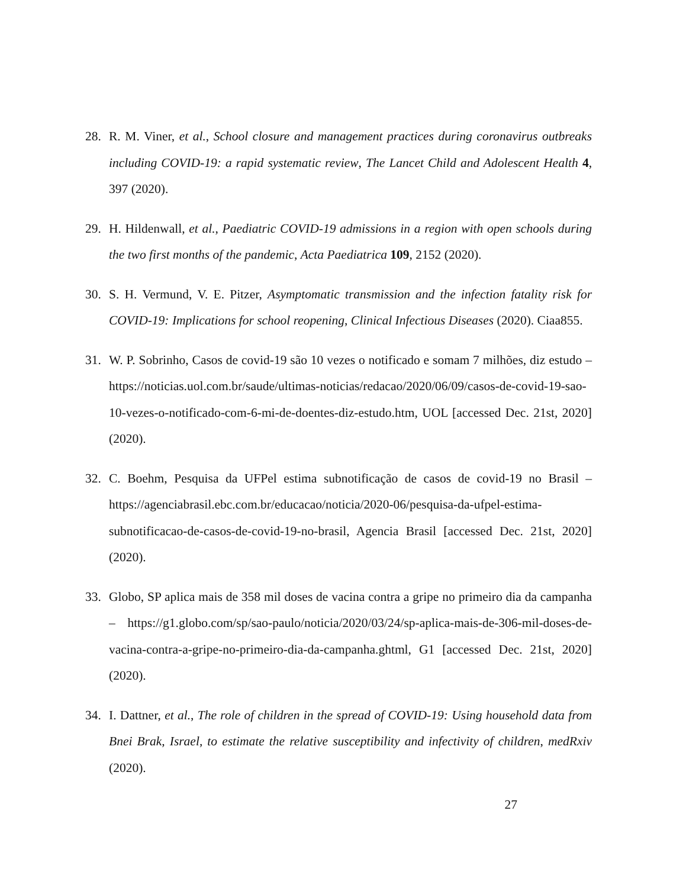28. R. M. Viner, et al., School closure and management practices during coronavirus outbreaks including COVID-19: a rapid systematic review, The Lancet Child and Adolescent Health 4, 397 (2020).
29. H. Hildenwall, et al., Paediatric COVID-19 admissions in a region with open schools during the two first months of the pandemic, Acta Paediatrica 109, 2152 (2020).
30. S. H. Vermund, V. E. Pitzer, Asymptomatic transmission and the infection fatality risk for COVID-19: Implications for school reopening, Clinical Infectious Diseases (2020). Ciaa855.
31. W. P. Sobrinho, Casos de covid-19 são 10 vezes o notificado e somam 7 milhões, diz estudo – https://noticias.uol.com.br/saude/ultimas-noticias/redacao/2020/06/09/casos-de-covid-19-sao-10-vezes-o-notificado-com-6-mi-de-doentes-diz-estudo.htm, UOL [accessed Dec. 21st, 2020] (2020).
32. C. Boehm, Pesquisa da UFPel estima subnotificação de casos de covid-19 no Brasil – https://agenciabrasil.ebc.com.br/educacao/noticia/2020-06/pesquisa-da-ufpel-estima-subnotificacao-de-casos-de-covid-19-no-brasil, Agencia Brasil [accessed Dec. 21st, 2020] (2020).
33. Globo, SP aplica mais de 358 mil doses de vacina contra a gripe no primeiro dia da campanha – https://g1.globo.com/sp/sao-paulo/noticia/2020/03/24/sp-aplica-mais-de-306-mil-doses-de-vacina-contra-a-gripe-no-primeiro-dia-da-campanha.ghtml, G1 [accessed Dec. 21st, 2020] (2020).
34. I. Dattner, et al., The role of children in the spread of COVID-19: Using household data from Bnei Brak, Israel, to estimate the relative susceptibility and infectivity of children, medRxiv (2020).
27